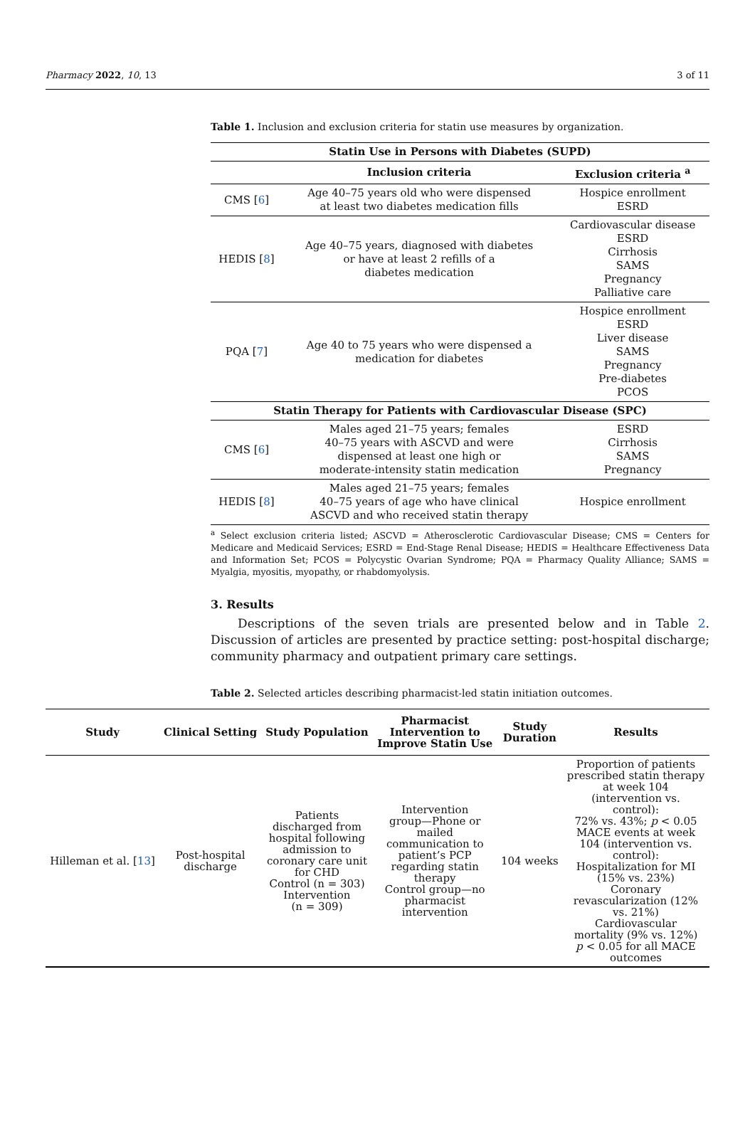Pharmacy 2022, 10, 13 3 of 11
Table 1. Inclusion and exclusion criteria for statin use measures by organization.
| Statin Use in Persons with Diabetes (SUPD) | | |
| --- | --- | --- |
| | Inclusion criteria | Exclusion criteria <sup>a</sup> |
| CMS [ 6 ] | Age 40–75 years old who were dispensed at least two diabetes medication fills | Hospice enrollment ESRD |
| HEDIS [ 8 ] | Age 40–75 years, diagnosed with diabetes or have at least 2 refills of a diabetes medication | Cardiovascular disease ESRD Cirrhosis SAMS Pregnancy Palliative care |
| PQA [ 7 ] | Age 40 to 75 years who were dispensed a medication for diabetes | Hospice enrollment ESRD Liver disease SAMS Pregnancy Pre-diabetes PCOS |
| Statin Therapy for Patients with Cardiovascular Disease (SPC) | | |
| CMS [ 6 ] | Males aged 21–75 years; females 40–75 years with ASCVD and were dispensed at least one high or moderate-intensity statin medication | ESRD Cirrhosis SAMS Pregnancy |
| HEDIS [ 8 ] | Males aged 21–75 years; females 40–75 years of age who have clinical ASCVD and who received statin therapy | Hospice enrollment |
<sup>a</sup> Select exclusion criteria listed; ASCVD = Atherosclerotic Cardiovascular Disease; CMS = Centers for Medicare and Medicaid Services; ESRD = End-Stage Renal Disease; HEDIS = Healthcare Effectiveness Data and Information Set; PCOS = Polycystic Ovarian Syndrome; PQA = Pharmacy Quality Alliance; SAMS = Myalgia, myositis, myopathy, or rhabdomyolysis.
3. Results
Descriptions of the seven trials are presented below and in Table 2. Discussion of articles are presented by practice setting: post-hospital discharge; community pharmacy and outpatient primary care settings.
Table 2. Selected articles describing pharmacist-led statin initiation outcomes.
| Study | Clinical Setting | Study Population | Pharmacist Intervention to Improve Statin Use | Study Duration | Results |
| --- | --- | --- | --- | --- | --- |
| Hilleman et al. [ 13 ] | Post-hospital discharge | Patients discharged from hospital following admission to coronary care unit for CHD Control (n = 303) Intervention (n = 309) | Intervention group—Phone or mailed communication to patient’s PCP regarding statin therapy Control group—no pharmacist intervention | 104 weeks | Proportion of patients prescribed statin therapy at week 104 (intervention vs. control): 72% vs. 43%; p < 0.05 MACE events at week 104 (intervention vs. control): Hospitalization for MI (15% vs. 23%) Coronary revascularization (12% vs. 21%) Cardiovascular mortality (9% vs. 12%) p < 0.05 for all MACE outcomes |